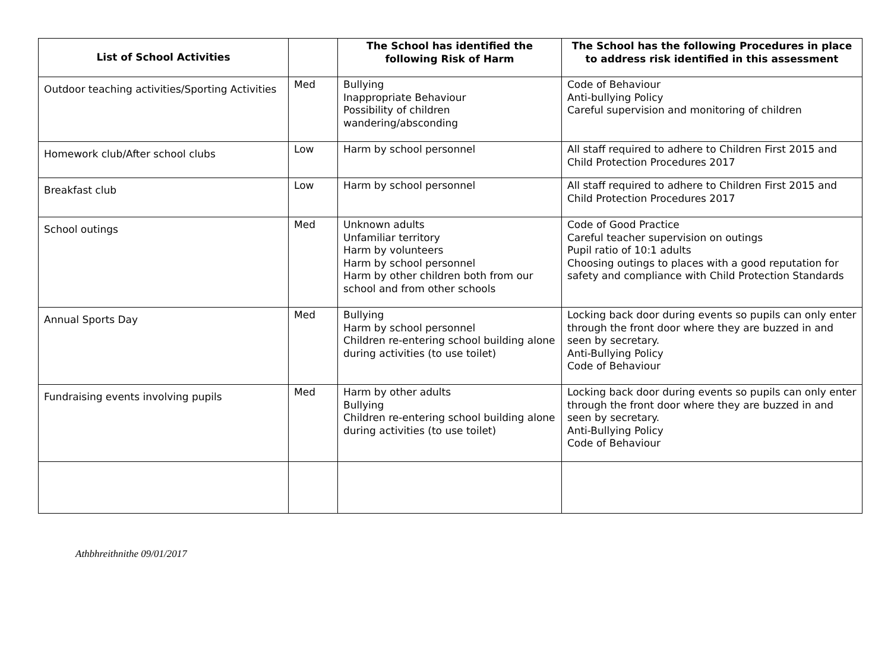| List of School Activities | | The School has identified the following Risk of Harm | The School has the following Procedures in place to address risk identified in this assessment |
| --- | --- | --- | --- |
| Outdoor teaching activities/Sporting Activities | Med | Bullying Inappropriate Behaviour Possibility of children wandering/absconding | Code of Behaviour Anti-bullying Policy Careful supervision and monitoring of children |
| Homework club/After school clubs | Low | Harm by school personnel | All staff required to adhere to Children First 2015 and Child Protection Procedures 2017 |
| Breakfast club | Low | Harm by school personnel | All staff required to adhere to Children First 2015 and Child Protection Procedures 2017 |
| School outings | Med | Unknown adults Unfamiliar territory Harm by volunteers Harm by school personnel Harm by other children both from our school and from other schools | Code of Good Practice Careful teacher supervision on outings Pupil ratio of 10:1 adults Choosing outings to places with a good reputation for safety and compliance with Child Protection Standards |
| Annual Sports Day | Med | Bullying Harm by school personnel Children re-entering school building alone during activities (to use toilet) | Locking back door during events so pupils can only enter through the front door where they are buzzed in and seen by secretary. Anti-Bullying Policy Code of Behaviour |
| Fundraising events involving pupils | Med | Harm by other adults Bullying Children re-entering school building alone during activities (to use toilet) | Locking back door during events so pupils can only enter through the front door where they are buzzed in and seen by secretary. Anti-Bullying Policy Code of Behaviour |
Athbhreithnithe 09/01/2017